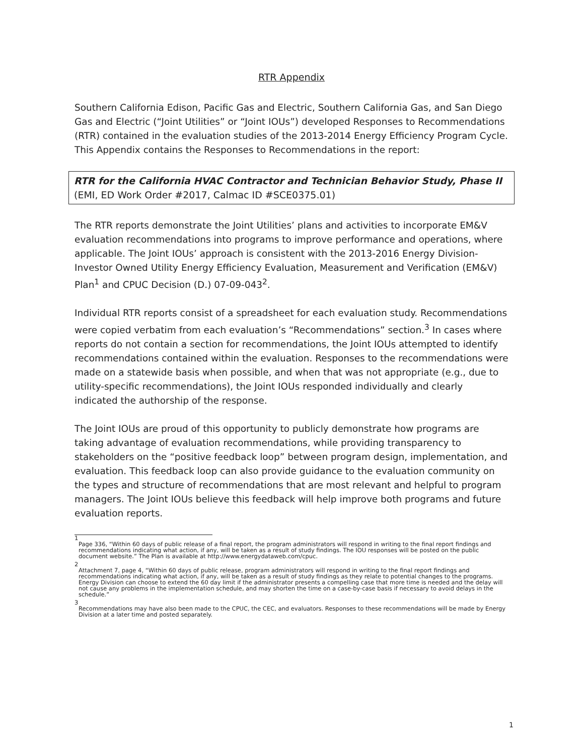RTR Appendix
Southern California Edison, Pacific Gas and Electric, Southern California Gas, and San Diego Gas and Electric (“Joint Utilities” or “Joint IOUs”) developed Responses to Recommendations (RTR) contained in the evaluation studies of the 2013-2014 Energy Efficiency Program Cycle. This Appendix contains the Responses to Recommendations in the report:
RTR for the California HVAC Contractor and Technician Behavior Study, Phase II
(EMI, ED Work Order #2017, Calmac ID #SCE0375.01)
The RTR reports demonstrate the Joint Utilities’ plans and activities to incorporate EM&V evaluation recommendations into programs to improve performance and operations, where applicable. The Joint IOUs’ approach is consistent with the 2013-2016 Energy Division-Investor Owned Utility Energy Efficiency Evaluation, Measurement and Verification (EM&V) Plan<sup>1</sup> and CPUC Decision (D.) 07-09-043<sup>2</sup>.
Individual RTR reports consist of a spreadsheet for each evaluation study. Recommendations were copied verbatim from each evaluation’s “Recommendations” section.<sup>3</sup> In cases where reports do not contain a section for recommendations, the Joint IOUs attempted to identify recommendations contained within the evaluation. Responses to the recommendations were made on a statewide basis when possible, and when that was not appropriate (e.g., due to utility-specific recommendations), the Joint IOUs responded individually and clearly indicated the authorship of the response.
The Joint IOUs are proud of this opportunity to publicly demonstrate how programs are taking advantage of evaluation recommendations, while providing transparency to stakeholders on the “positive feedback loop” between program design, implementation, and evaluation. This feedback loop can also provide guidance to the evaluation community on the types and structure of recommendations that are most relevant and helpful to program managers. The Joint IOUs believe this feedback will help improve both programs and future evaluation reports.
1
Page 336, “Within 60 days of public release of a final report, the program administrators will respond in writing to the final report findings and recommendations indicating what action, if any, will be taken as a result of study findings. The IOU responses will be posted on the public document website.” The Plan is available at http://www.energydataweb.com/cpuc.
2
Attachment 7, page 4, “Within 60 days of public release, program administrators will respond in writing to the final report findings and recommendations indicating what action, if any, will be taken as a result of study findings as they relate to potential changes to the programs. Energy Division can choose to extend the 60 day limit if the administrator presents a compelling case that more time is needed and the delay will not cause any problems in the implementation schedule, and may shorten the time on a case-by-case basis if necessary to avoid delays in the schedule.”
3
Recommendations may have also been made to the CPUC, the CEC, and evaluators. Responses to these recommendations will be made by Energy Division at a later time and posted separately.
1